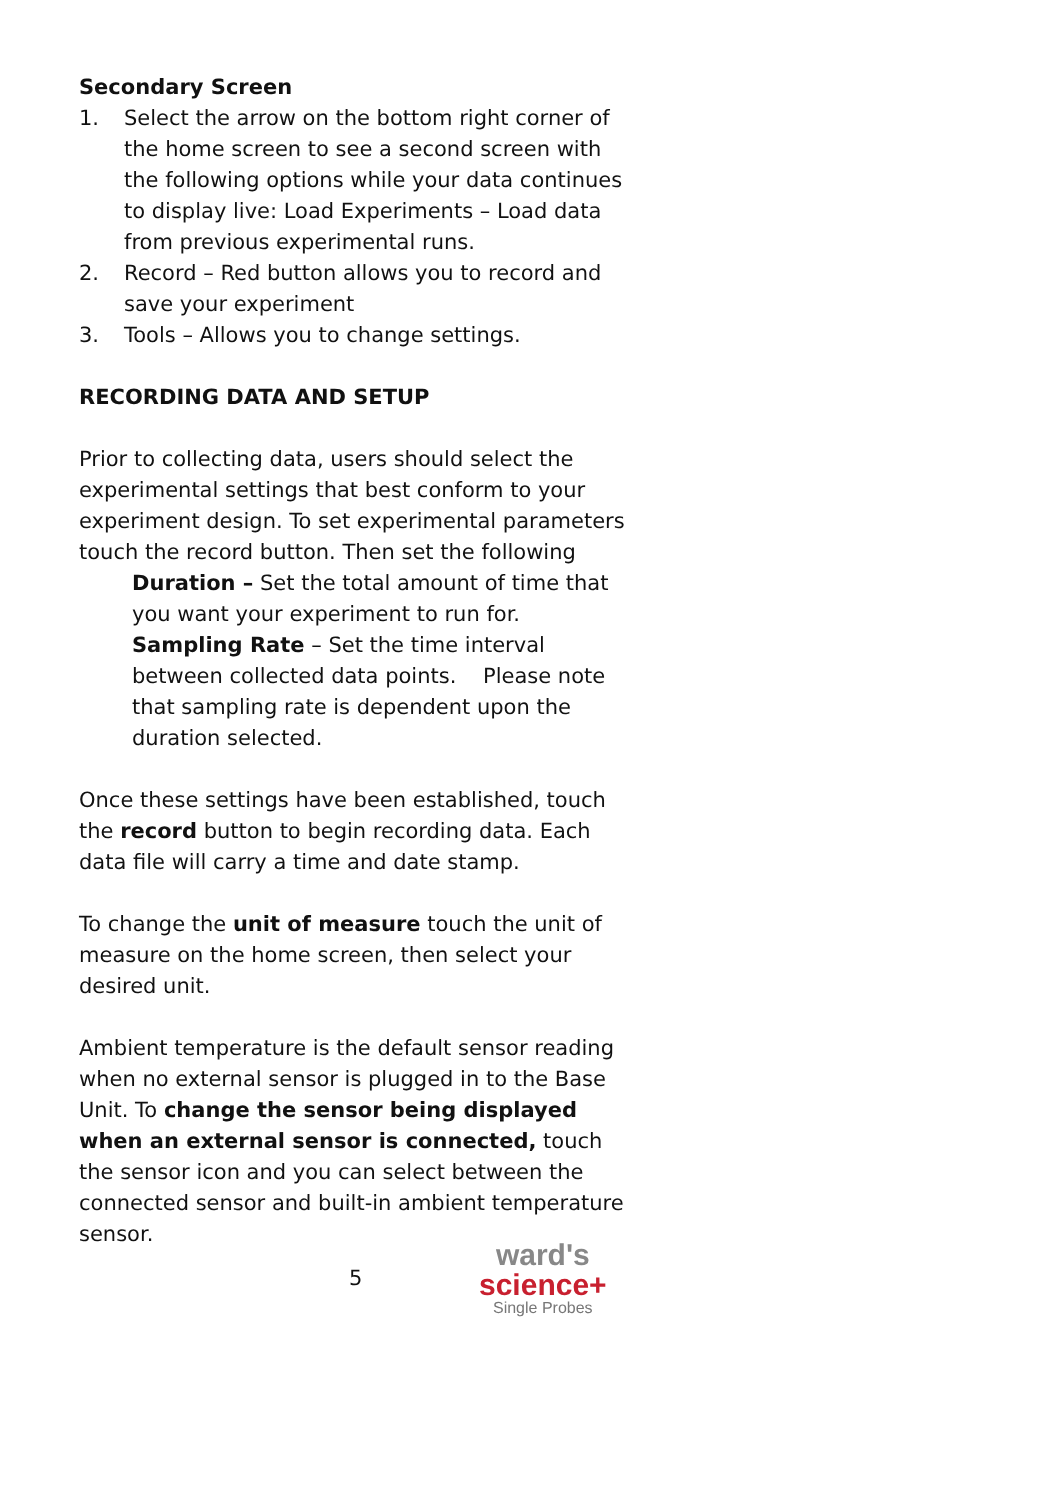Secondary Screen
1. Select the arrow on the bottom right corner of the home screen to see a second screen with the following options while your data continues to display live: Load Experiments – Load data from previous experimental runs.
2. Record – Red button allows you to record and save your experiment
3. Tools – Allows you to change settings.
RECORDING DATA AND SETUP
Prior to collecting data, users should select the experimental settings that best conform to your experiment design. To set experimental parameters touch the record button. Then set the following
Duration – Set the total amount of time that you want your experiment to run for.
Sampling Rate – Set the time interval between collected data points. Please note that sampling rate is dependent upon the duration selected.
Once these settings have been established, touch the record button to begin recording data. Each data file will carry a time and date stamp.
To change the unit of measure touch the unit of measure on the home screen, then select your desired unit.
Ambient temperature is the default sensor reading when no external sensor is plugged in to the Base Unit. To change the sensor being displayed when an external sensor is connected, touch the sensor icon and you can select between the connected sensor and built-in ambient temperature sensor.
5
ward's
science+
Single Probes